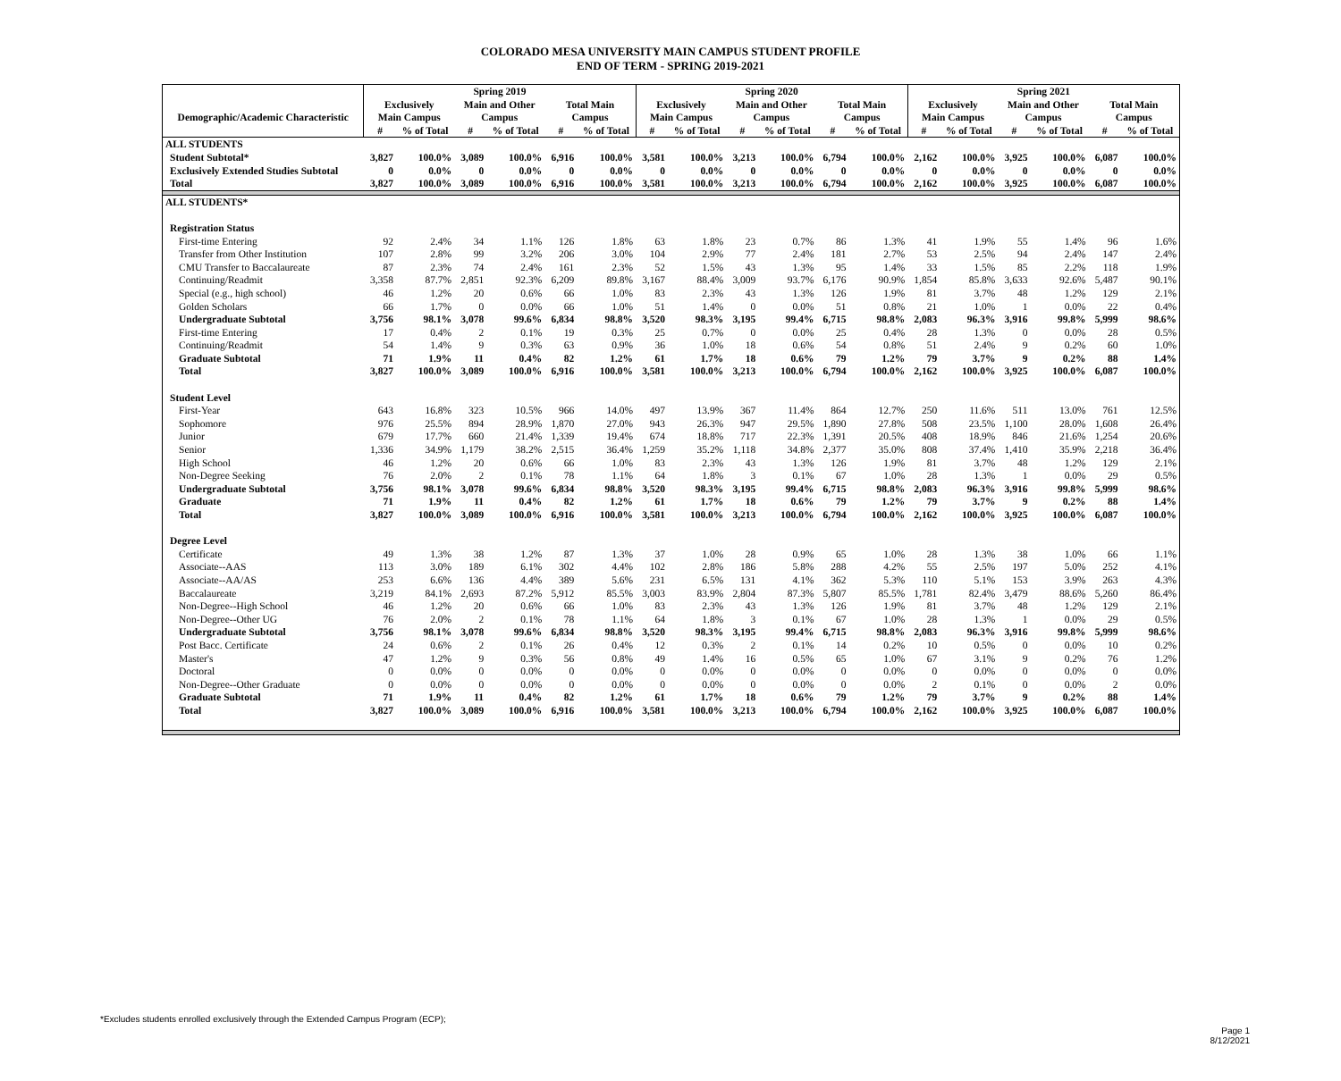COLORADO MESA UNIVERSITY MAIN CAMPUS STUDENT PROFILE
END OF TERM - SPRING 2019-2021
| | Spring 2019 | | | | | | Spring 2020 | | | | | | Spring 2021 | | | | | |
| --- | --- | --- | --- | --- | --- | --- | --- | --- | --- | --- | --- | --- | --- | --- | --- | --- | --- | --- |
| | Exclusively | | Main and Other | | Total Main | | Exclusively | | Main and Other | | Total Main | | Exclusively | | Main and Other | | Total Main | |
| Demographic/Academic Characteristic | Main Campus | | Campus | | Campus | | Main Campus | | Campus | | Campus | | Main Campus | | Campus | | Campus | |
| | # | % of Total | # | % of Total | # | % of Total | # | % of Total | # | % of Total | # | % of Total | # | % of Total | # | % of Total | # | % of Total |
| ALL STUDENTS | | | | | | | | | | | | | | | | | | |
| Student Subtotal* | 3,827 | 100.0% | 3,089 | 100.0% | 6,916 | 100.0% | 3,581 | 100.0% | 3,213 | 100.0% | 6,794 | 100.0% | 2,162 | 100.0% | 3,925 | 100.0% | 6,087 | 100.0% |
| Exclusively Extended Studies Subtotal | 0 | 0.0% | 0 | 0.0% | 0 | 0.0% | 0 | 0.0% | 0 | 0.0% | 0 | 0.0% | 0 | 0.0% | 0 | 0.0% | 0 | 0.0% |
| Total | 3,827 | 100.0% | 3,089 | 100.0% | 6,916 | 100.0% | 3,581 | 100.0% | 3,213 | 100.0% | 6,794 | 100.0% | 2,162 | 100.0% | 3,925 | 100.0% | 6,087 | 100.0% |
| ALL STUDENTS* | | | | | | | | | | | | | | | | | | |
| Registration Status | | | | | | | | | | | | | | | | | | |
| First-time Entering | 92 | 2.4% | 34 | 1.1% | 126 | 1.8% | 63 | 1.8% | 23 | 0.7% | 86 | 1.3% | 41 | 1.9% | 55 | 1.4% | 96 | 1.6% |
| Transfer from Other Institution | 107 | 2.8% | 99 | 3.2% | 206 | 3.0% | 104 | 2.9% | 77 | 2.4% | 181 | 2.7% | 53 | 2.5% | 94 | 2.4% | 147 | 2.4% |
| CMU Transfer to Baccalaureate | 87 | 2.3% | 74 | 2.4% | 161 | 2.3% | 52 | 1.5% | 43 | 1.3% | 95 | 1.4% | 33 | 1.5% | 85 | 2.2% | 118 | 1.9% |
| Continuing/Readmit | 3,358 | 87.7% | 2,851 | 92.3% | 6,209 | 89.8% | 3,167 | 88.4% | 3,009 | 93.7% | 6,176 | 90.9% | 1,854 | 85.8% | 3,633 | 92.6% | 5,487 | 90.1% |
| Special (e.g., high school) | 46 | 1.2% | 20 | 0.6% | 66 | 1.0% | 83 | 2.3% | 43 | 1.3% | 126 | 1.9% | 81 | 3.7% | 48 | 1.2% | 129 | 2.1% |
| Golden Scholars | 66 | 1.7% | 0 | 0.0% | 66 | 1.0% | 51 | 1.4% | 0 | 0.0% | 51 | 0.8% | 21 | 1.0% | 1 | 0.0% | 22 | 0.4% |
| Undergraduate Subtotal | 3,756 | 98.1% | 3,078 | 99.6% | 6,834 | 98.8% | 3,520 | 98.3% | 3,195 | 99.4% | 6,715 | 98.8% | 2,083 | 96.3% | 3,916 | 99.8% | 5,999 | 98.6% |
| First-time Entering | 17 | 0.4% | 2 | 0.1% | 19 | 0.3% | 25 | 0.7% | 0 | 0.0% | 25 | 0.4% | 28 | 1.3% | 0 | 0.0% | 28 | 0.5% |
| Continuing/Readmit | 54 | 1.4% | 9 | 0.3% | 63 | 0.9% | 36 | 1.0% | 18 | 0.6% | 54 | 0.8% | 51 | 2.4% | 9 | 0.2% | 60 | 1.0% |
| Graduate Subtotal | 71 | 1.9% | 11 | 0.4% | 82 | 1.2% | 61 | 1.7% | 18 | 0.6% | 79 | 1.2% | 79 | 3.7% | 9 | 0.2% | 88 | 1.4% |
| Total | 3,827 | 100.0% | 3,089 | 100.0% | 6,916 | 100.0% | 3,581 | 100.0% | 3,213 | 100.0% | 6,794 | 100.0% | 2,162 | 100.0% | 3,925 | 100.0% | 6,087 | 100.0% |
| Student Level | | | | | | | | | | | | | | | | | | |
| First-Year | 643 | 16.8% | 323 | 10.5% | 966 | 14.0% | 497 | 13.9% | 367 | 11.4% | 864 | 12.7% | 250 | 11.6% | 511 | 13.0% | 761 | 12.5% |
| Sophomore | 976 | 25.5% | 894 | 28.9% | 1,870 | 27.0% | 943 | 26.3% | 947 | 29.5% | 1,890 | 27.8% | 508 | 23.5% | 1,100 | 28.0% | 1,608 | 26.4% |
| Junior | 679 | 17.7% | 660 | 21.4% | 1,339 | 19.4% | 674 | 18.8% | 717 | 22.3% | 1,391 | 20.5% | 408 | 18.9% | 846 | 21.6% | 1,254 | 20.6% |
| Senior | 1,336 | 34.9% | 1,179 | 38.2% | 2,515 | 36.4% | 1,259 | 35.2% | 1,118 | 34.8% | 2,377 | 35.0% | 808 | 37.4% | 1,410 | 35.9% | 2,218 | 36.4% |
| High School | 46 | 1.2% | 20 | 0.6% | 66 | 1.0% | 83 | 2.3% | 43 | 1.3% | 126 | 1.9% | 81 | 3.7% | 48 | 1.2% | 129 | 2.1% |
| Non-Degree Seeking | 76 | 2.0% | 2 | 0.1% | 78 | 1.1% | 64 | 1.8% | 3 | 0.1% | 67 | 1.0% | 28 | 1.3% | 1 | 0.0% | 29 | 0.5% |
| Undergraduate Subtotal | 3,756 | 98.1% | 3,078 | 99.6% | 6,834 | 98.8% | 3,520 | 98.3% | 3,195 | 99.4% | 6,715 | 98.8% | 2,083 | 96.3% | 3,916 | 99.8% | 5,999 | 98.6% |
| Graduate | 71 | 1.9% | 11 | 0.4% | 82 | 1.2% | 61 | 1.7% | 18 | 0.6% | 79 | 1.2% | 79 | 3.7% | 9 | 0.2% | 88 | 1.4% |
| Total | 3,827 | 100.0% | 3,089 | 100.0% | 6,916 | 100.0% | 3,581 | 100.0% | 3,213 | 100.0% | 6,794 | 100.0% | 2,162 | 100.0% | 3,925 | 100.0% | 6,087 | 100.0% |
| Degree Level | | | | | | | | | | | | | | | | | | |
| Certificate | 49 | 1.3% | 38 | 1.2% | 87 | 1.3% | 37 | 1.0% | 28 | 0.9% | 65 | 1.0% | 28 | 1.3% | 38 | 1.0% | 66 | 1.1% |
| Associate--AAS | 113 | 3.0% | 189 | 6.1% | 302 | 4.4% | 102 | 2.8% | 186 | 5.8% | 288 | 4.2% | 55 | 2.5% | 197 | 5.0% | 252 | 4.1% |
| Associate--AA/AS | 253 | 6.6% | 136 | 4.4% | 389 | 5.6% | 231 | 6.5% | 131 | 4.1% | 362 | 5.3% | 110 | 5.1% | 153 | 3.9% | 263 | 4.3% |
| Baccalaureate | 3,219 | 84.1% | 2,693 | 87.2% | 5,912 | 85.5% | 3,003 | 83.9% | 2,804 | 87.3% | 5,807 | 85.5% | 1,781 | 82.4% | 3,479 | 88.6% | 5,260 | 86.4% |
| Non-Degree--High School | 46 | 1.2% | 20 | 0.6% | 66 | 1.0% | 83 | 2.3% | 43 | 1.3% | 126 | 1.9% | 81 | 3.7% | 48 | 1.2% | 129 | 2.1% |
| Non-Degree--Other UG | 76 | 2.0% | 2 | 0.1% | 78 | 1.1% | 64 | 1.8% | 3 | 0.1% | 67 | 1.0% | 28 | 1.3% | 1 | 0.0% | 29 | 0.5% |
| Undergraduate Subtotal | 3,756 | 98.1% | 3,078 | 99.6% | 6,834 | 98.8% | 3,520 | 98.3% | 3,195 | 99.4% | 6,715 | 98.8% | 2,083 | 96.3% | 3,916 | 99.8% | 5,999 | 98.6% |
| Post Bacc. Certificate | 24 | 0.6% | 2 | 0.1% | 26 | 0.4% | 12 | 0.3% | 2 | 0.1% | 14 | 0.2% | 10 | 0.5% | 0 | 0.0% | 10 | 0.2% |
| Master's | 47 | 1.2% | 9 | 0.3% | 56 | 0.8% | 49 | 1.4% | 16 | 0.5% | 65 | 1.0% | 67 | 3.1% | 9 | 0.2% | 76 | 1.2% |
| Doctoral | 0 | 0.0% | 0 | 0.0% | 0 | 0.0% | 0 | 0.0% | 0 | 0.0% | 0 | 0.0% | 0 | 0.0% | 0 | 0.0% | 0 | 0.0% |
| Non-Degree--Other Graduate | 0 | 0.0% | 0 | 0.0% | 0 | 0.0% | 0 | 0.0% | 0 | 0.0% | 0 | 0.0% | 2 | 0.1% | 0 | 0.0% | 2 | 0.0% |
| Graduate Subtotal | 71 | 1.9% | 11 | 0.4% | 82 | 1.2% | 61 | 1.7% | 18 | 0.6% | 79 | 1.2% | 79 | 3.7% | 9 | 0.2% | 88 | 1.4% |
| Total | 3,827 | 100.0% | 3,089 | 100.0% | 6,916 | 100.0% | 3,581 | 100.0% | 3,213 | 100.0% | 6,794 | 100.0% | 2,162 | 100.0% | 3,925 | 100.0% | 6,087 | 100.0% |
*Excludes students enrolled exclusively through the Extended Campus Program (ECP);
Page 1
8/12/2021